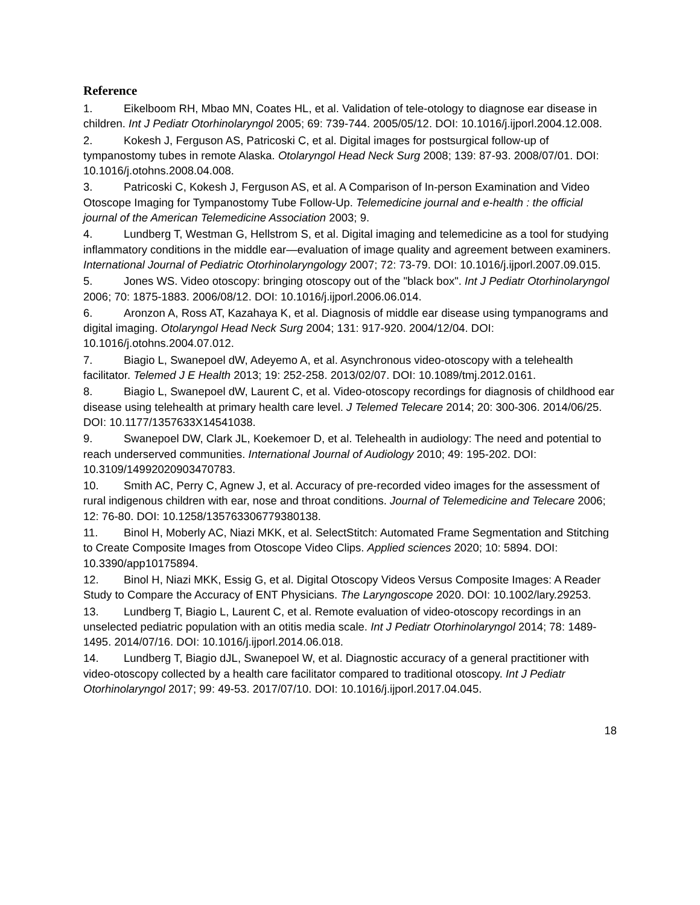Reference
1. Eikelboom RH, Mbao MN, Coates HL, et al. Validation of tele-otology to diagnose ear disease in children. Int J Pediatr Otorhinolaryngol 2005; 69: 739-744. 2005/05/12. DOI: 10.1016/j.ijporl.2004.12.008.
2. Kokesh J, Ferguson AS, Patricoski C, et al. Digital images for postsurgical follow-up of tympanostomy tubes in remote Alaska. Otolaryngol Head Neck Surg 2008; 139: 87-93. 2008/07/01. DOI: 10.1016/j.otohns.2008.04.008.
3. Patricoski C, Kokesh J, Ferguson AS, et al. A Comparison of In-person Examination and Video Otoscope Imaging for Tympanostomy Tube Follow-Up. Telemedicine journal and e-health : the official journal of the American Telemedicine Association 2003; 9.
4. Lundberg T, Westman G, Hellstrom S, et al. Digital imaging and telemedicine as a tool for studying inflammatory conditions in the middle ear—evaluation of image quality and agreement between examiners. International Journal of Pediatric Otorhinolaryngology 2007; 72: 73-79. DOI: 10.1016/j.ijporl.2007.09.015.
5. Jones WS. Video otoscopy: bringing otoscopy out of the "black box". Int J Pediatr Otorhinolaryngol 2006; 70: 1875-1883. 2006/08/12. DOI: 10.1016/j.ijporl.2006.06.014.
6. Aronzon A, Ross AT, Kazahaya K, et al. Diagnosis of middle ear disease using tympanograms and digital imaging. Otolaryngol Head Neck Surg 2004; 131: 917-920. 2004/12/04. DOI: 10.1016/j.otohns.2004.07.012.
7. Biagio L, Swanepoel dW, Adeyemo A, et al. Asynchronous video-otoscopy with a telehealth facilitator. Telemed J E Health 2013; 19: 252-258. 2013/02/07. DOI: 10.1089/tmj.2012.0161.
8. Biagio L, Swanepoel dW, Laurent C, et al. Video-otoscopy recordings for diagnosis of childhood ear disease using telehealth at primary health care level. J Telemed Telecare 2014; 20: 300-306. 2014/06/25. DOI: 10.1177/1357633X14541038.
9. Swanepoel DW, Clark JL, Koekemoer D, et al. Telehealth in audiology: The need and potential to reach underserved communities. International Journal of Audiology 2010; 49: 195-202. DOI: 10.3109/14992020903470783.
10. Smith AC, Perry C, Agnew J, et al. Accuracy of pre-recorded video images for the assessment of rural indigenous children with ear, nose and throat conditions. Journal of Telemedicine and Telecare 2006; 12: 76-80. DOI: 10.1258/135763306779380138.
11. Binol H, Moberly AC, Niazi MKK, et al. SelectStitch: Automated Frame Segmentation and Stitching to Create Composite Images from Otoscope Video Clips. Applied sciences 2020; 10: 5894. DOI: 10.3390/app10175894.
12. Binol H, Niazi MKK, Essig G, et al. Digital Otoscopy Videos Versus Composite Images: A Reader Study to Compare the Accuracy of ENT Physicians. The Laryngoscope 2020. DOI: 10.1002/lary.29253.
13. Lundberg T, Biagio L, Laurent C, et al. Remote evaluation of video-otoscopy recordings in an unselected pediatric population with an otitis media scale. Int J Pediatr Otorhinolaryngol 2014; 78: 1489-1495. 2014/07/16. DOI: 10.1016/j.ijporl.2014.06.018.
14. Lundberg T, Biagio dJL, Swanepoel W, et al. Diagnostic accuracy of a general practitioner with video-otoscopy collected by a health care facilitator compared to traditional otoscopy. Int J Pediatr Otorhinolaryngol 2017; 99: 49-53. 2017/07/10. DOI: 10.1016/j.ijporl.2017.04.045.
18